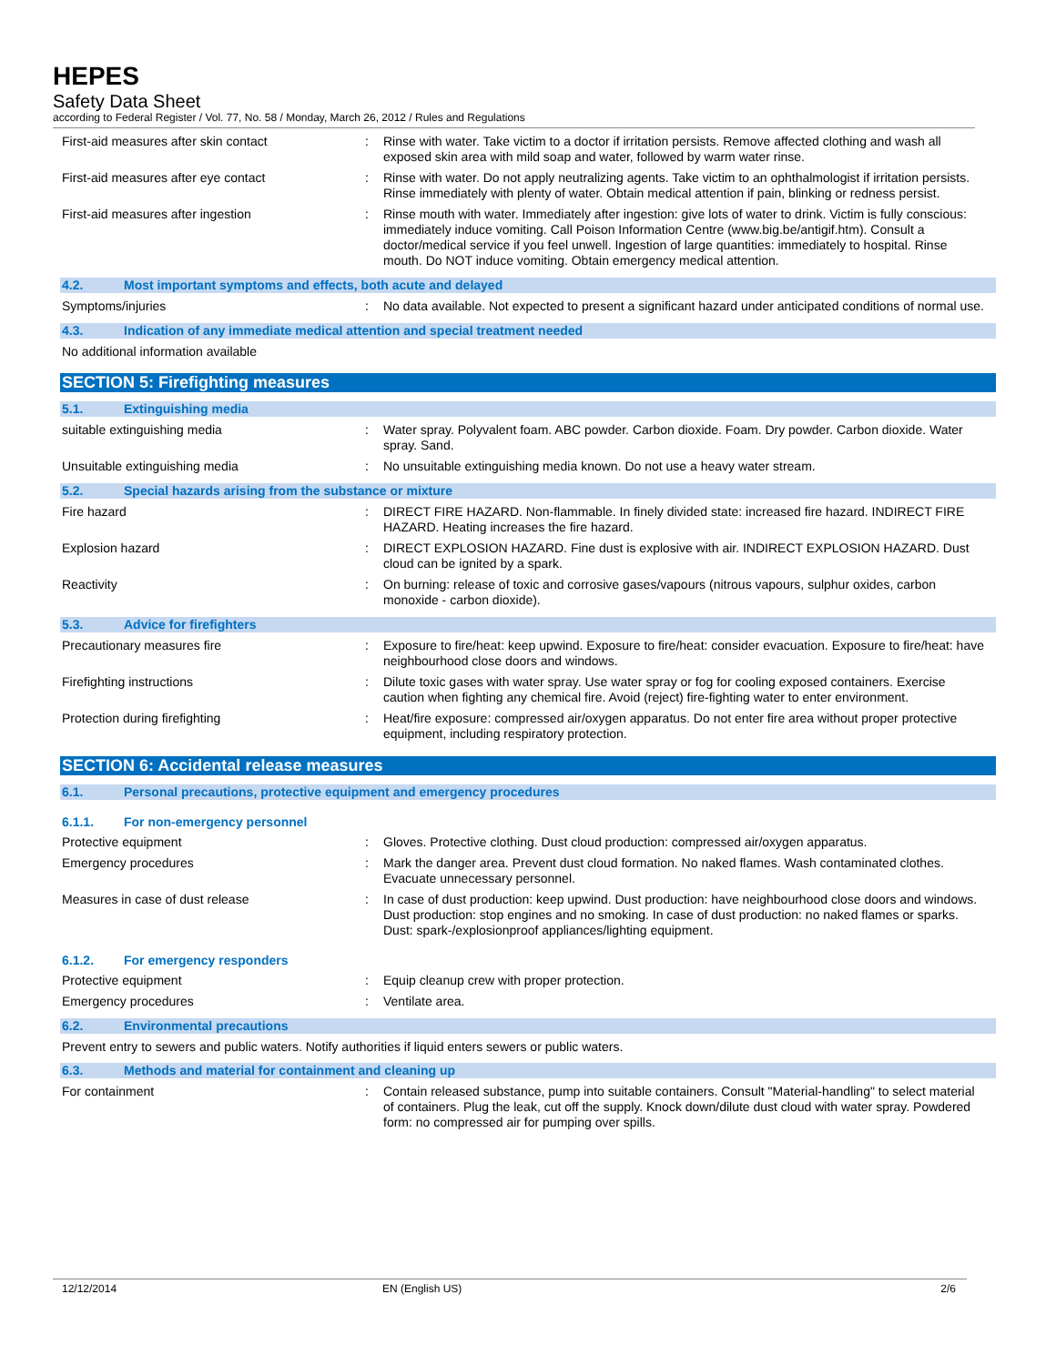HEPES
Safety Data Sheet
according to Federal Register / Vol. 77, No. 58 / Monday, March 26, 2012 / Rules and Regulations
First-aid measures after skin contact : Rinse with water. Take victim to a doctor if irritation persists. Remove affected clothing and wash all exposed skin area with mild soap and water, followed by warm water rinse.
First-aid measures after eye contact : Rinse with water. Do not apply neutralizing agents. Take victim to an ophthalmologist if irritation persists. Rinse immediately with plenty of water. Obtain medical attention if pain, blinking or redness persist.
First-aid measures after ingestion : Rinse mouth with water. Immediately after ingestion: give lots of water to drink. Victim is fully conscious: immediately induce vomiting. Call Poison Information Centre (www.big.be/antigif.htm). Consult a doctor/medical service if you feel unwell. Ingestion of large quantities: immediately to hospital. Rinse mouth. Do NOT induce vomiting. Obtain emergency medical attention.
4.2. Most important symptoms and effects, both acute and delayed
Symptoms/injuries : No data available. Not expected to present a significant hazard under anticipated conditions of normal use.
4.3. Indication of any immediate medical attention and special treatment needed
No additional information available
SECTION 5: Firefighting measures
5.1. Extinguishing media
suitable extinguishing media : Water spray. Polyvalent foam. ABC powder. Carbon dioxide. Foam. Dry powder. Carbon dioxide. Water spray. Sand.
Unsuitable extinguishing media : No unsuitable extinguishing media known. Do not use a heavy water stream.
5.2. Special hazards arising from the substance or mixture
Fire hazard : DIRECT FIRE HAZARD. Non-flammable. In finely divided state: increased fire hazard. INDIRECT FIRE HAZARD. Heating increases the fire hazard.
Explosion hazard : DIRECT EXPLOSION HAZARD. Fine dust is explosive with air. INDIRECT EXPLOSION HAZARD. Dust cloud can be ignited by a spark.
Reactivity : On burning: release of toxic and corrosive gases/vapours (nitrous vapours, sulphur oxides, carbon monoxide - carbon dioxide).
5.3. Advice for firefighters
Precautionary measures fire : Exposure to fire/heat: keep upwind. Exposure to fire/heat: consider evacuation. Exposure to fire/heat: have neighbourhood close doors and windows.
Firefighting instructions : Dilute toxic gases with water spray. Use water spray or fog for cooling exposed containers. Exercise caution when fighting any chemical fire. Avoid (reject) fire-fighting water to enter environment.
Protection during firefighting : Heat/fire exposure: compressed air/oxygen apparatus. Do not enter fire area without proper protective equipment, including respiratory protection.
SECTION 6: Accidental release measures
6.1. Personal precautions, protective equipment and emergency procedures
6.1.1. For non-emergency personnel
Protective equipment : Gloves. Protective clothing. Dust cloud production: compressed air/oxygen apparatus.
Emergency procedures : Mark the danger area. Prevent dust cloud formation. No naked flames. Wash contaminated clothes. Evacuate unnecessary personnel.
Measures in case of dust release : In case of dust production: keep upwind. Dust production: have neighbourhood close doors and windows. Dust production: stop engines and no smoking. In case of dust production: no naked flames or sparks. Dust: spark-/explosionproof appliances/lighting equipment.
6.1.2. For emergency responders
Protective equipment : Equip cleanup crew with proper protection.
Emergency procedures : Ventilate area.
6.2. Environmental precautions
Prevent entry to sewers and public waters. Notify authorities if liquid enters sewers or public waters.
6.3. Methods and material for containment and cleaning up
For containment : Contain released substance, pump into suitable containers. Consult "Material-handling" to select material of containers. Plug the leak, cut off the supply. Knock down/dilute dust cloud with water spray. Powdered form: no compressed air for pumping over spills.
12/12/2014 EN (English US) 2/6